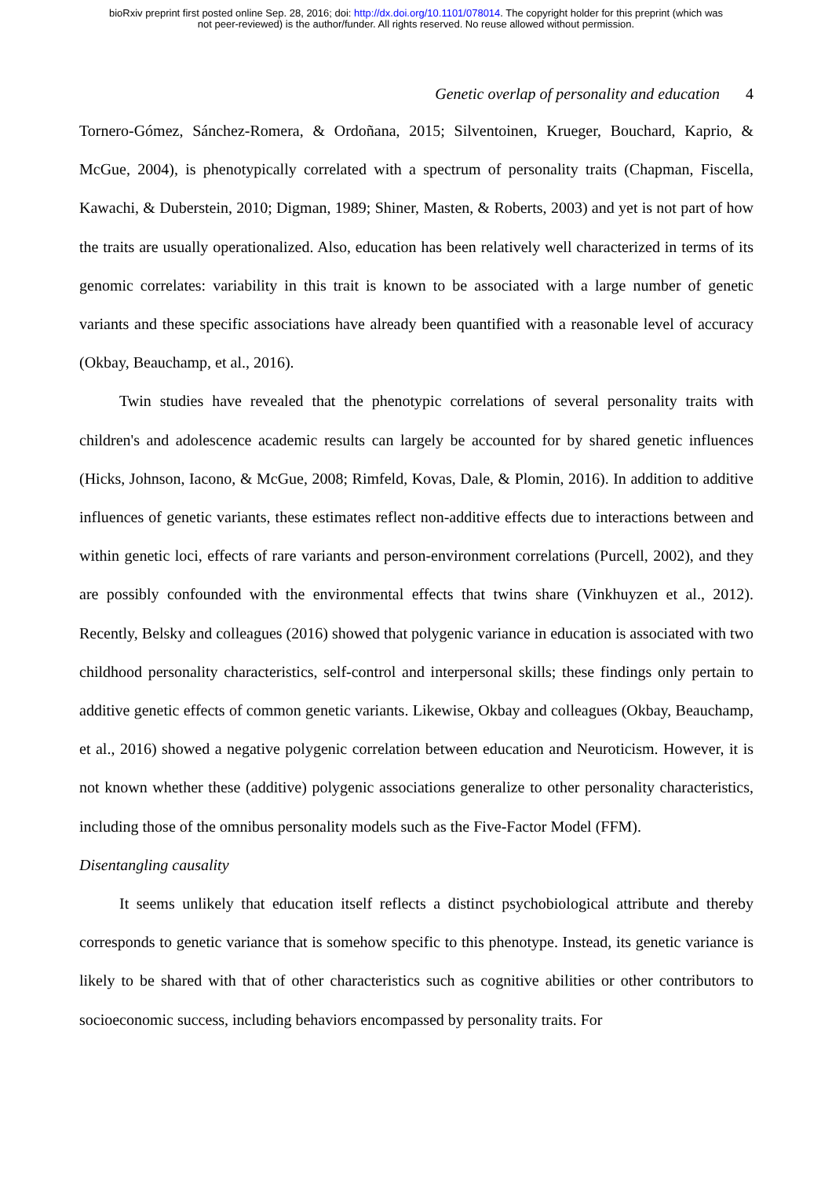bioRxiv preprint first posted online Sep. 28, 2016; doi: http://dx.doi.org/10.1101/078014. The copyright holder for this preprint (which was
not peer-reviewed) is the author/funder. All rights reserved. No reuse allowed without permission.
Genetic overlap of personality and education 4
Tornero-Gómez, Sánchez-Romera, & Ordoñana, 2015; Silventoinen, Krueger, Bouchard, Kaprio, & McGue, 2004), is phenotypically correlated with a spectrum of personality traits (Chapman, Fiscella, Kawachi, & Duberstein, 2010; Digman, 1989; Shiner, Masten, & Roberts, 2003) and yet is not part of how the traits are usually operationalized. Also, education has been relatively well characterized in terms of its genomic correlates: variability in this trait is known to be associated with a large number of genetic variants and these specific associations have already been quantified with a reasonable level of accuracy (Okbay, Beauchamp, et al., 2016).
Twin studies have revealed that the phenotypic correlations of several personality traits with children's and adolescence academic results can largely be accounted for by shared genetic influences (Hicks, Johnson, Iacono, & McGue, 2008; Rimfeld, Kovas, Dale, & Plomin, 2016). In addition to additive influences of genetic variants, these estimates reflect non-additive effects due to interactions between and within genetic loci, effects of rare variants and person-environment correlations (Purcell, 2002), and they are possibly confounded with the environmental effects that twins share (Vinkhuyzen et al., 2012). Recently, Belsky and colleagues (2016) showed that polygenic variance in education is associated with two childhood personality characteristics, self-control and interpersonal skills; these findings only pertain to additive genetic effects of common genetic variants. Likewise, Okbay and colleagues (Okbay, Beauchamp, et al., 2016) showed a negative polygenic correlation between education and Neuroticism. However, it is not known whether these (additive) polygenic associations generalize to other personality characteristics, including those of the omnibus personality models such as the Five-Factor Model (FFM).
Disentangling causality
It seems unlikely that education itself reflects a distinct psychobiological attribute and thereby corresponds to genetic variance that is somehow specific to this phenotype. Instead, its genetic variance is likely to be shared with that of other characteristics such as cognitive abilities or other contributors to socioeconomic success, including behaviors encompassed by personality traits. For